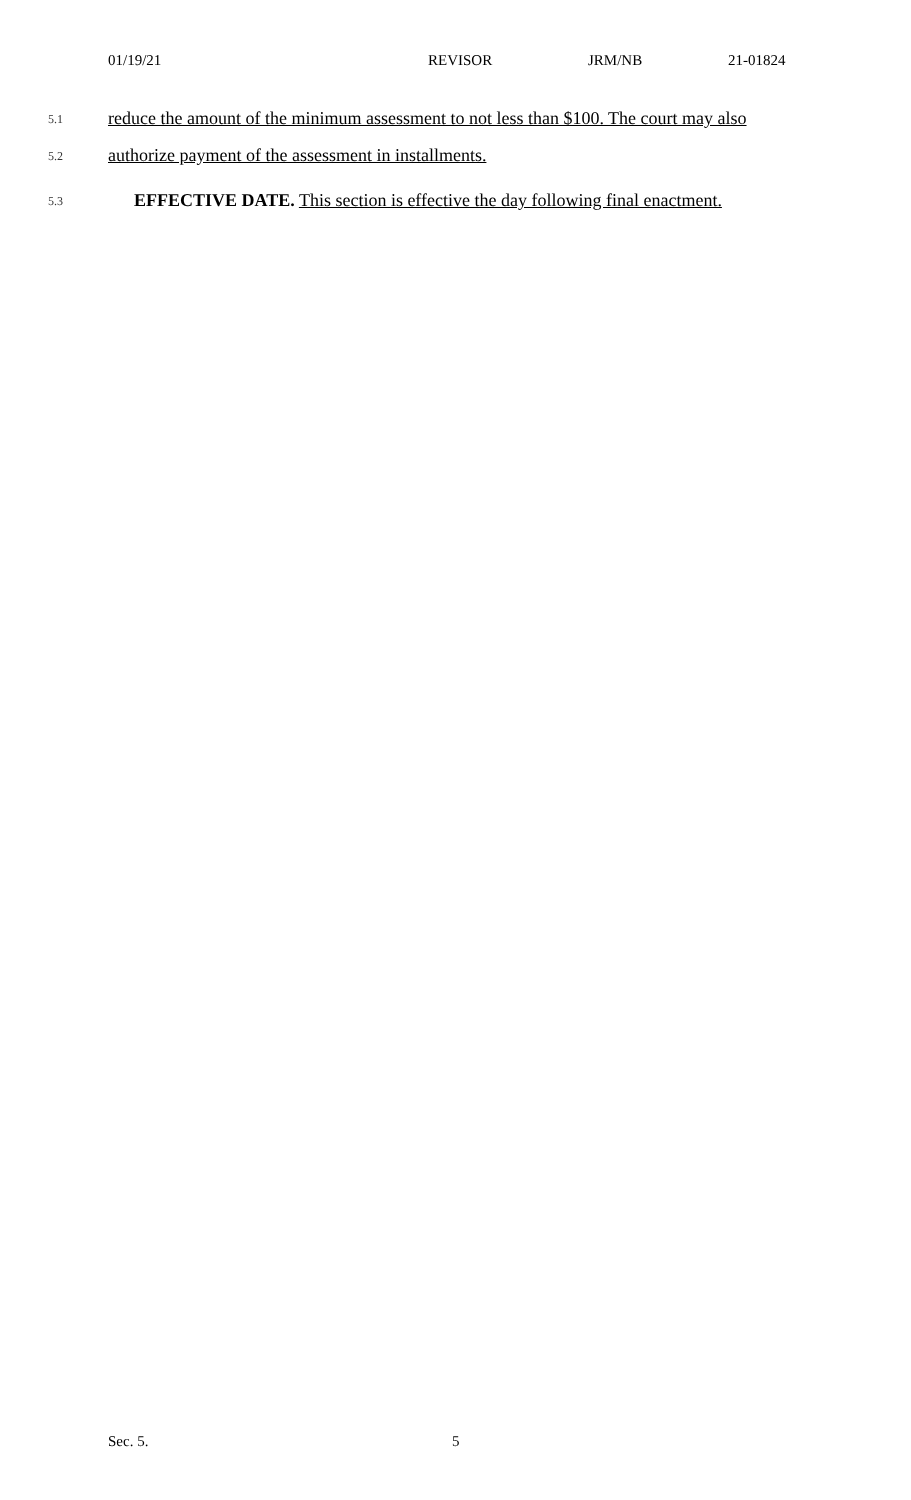01/19/21 REVISOR JRM/NB 21-01824
5.1 reduce the amount of the minimum assessment to not less than $100. The court may also
5.2 authorize payment of the assessment in installments.
5.3 EFFECTIVE DATE. This section is effective the day following final enactment.
Sec. 5. 5